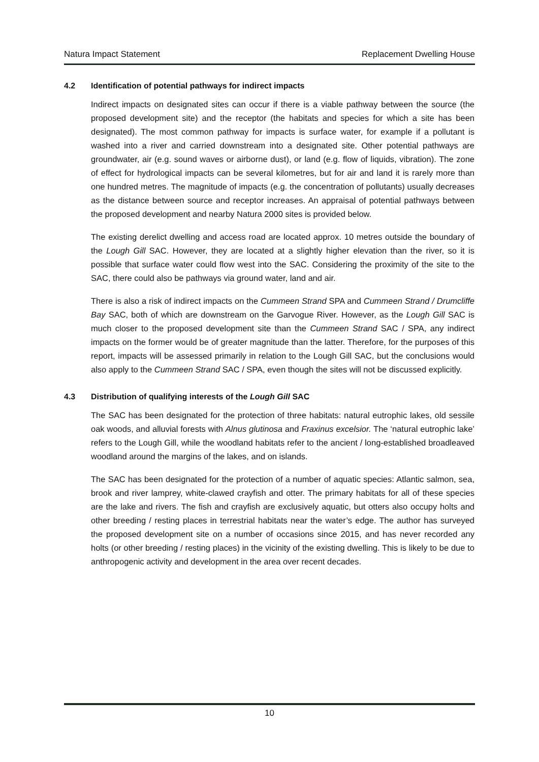Natura Impact Statement Replacement Dwelling House
4.2 Identification of potential pathways for indirect impacts
Indirect impacts on designated sites can occur if there is a viable pathway between the source (the proposed development site) and the receptor (the habitats and species for which a site has been designated). The most common pathway for impacts is surface water, for example if a pollutant is washed into a river and carried downstream into a designated site. Other potential pathways are groundwater, air (e.g. sound waves or airborne dust), or land (e.g. flow of liquids, vibration). The zone of effect for hydrological impacts can be several kilometres, but for air and land it is rarely more than one hundred metres. The magnitude of impacts (e.g. the concentration of pollutants) usually decreases as the distance between source and receptor increases. An appraisal of potential pathways between the proposed development and nearby Natura 2000 sites is provided below.
The existing derelict dwelling and access road are located approx. 10 metres outside the boundary of the Lough Gill SAC. However, they are located at a slightly higher elevation than the river, so it is possible that surface water could flow west into the SAC. Considering the proximity of the site to the SAC, there could also be pathways via ground water, land and air.
There is also a risk of indirect impacts on the Cummeen Strand SPA and Cummeen Strand / Drumcliffe Bay SAC, both of which are downstream on the Garvogue River. However, as the Lough Gill SAC is much closer to the proposed development site than the Cummeen Strand SAC / SPA, any indirect impacts on the former would be of greater magnitude than the latter. Therefore, for the purposes of this report, impacts will be assessed primarily in relation to the Lough Gill SAC, but the conclusions would also apply to the Cummeen Strand SAC / SPA, even though the sites will not be discussed explicitly.
4.3 Distribution of qualifying interests of the Lough Gill SAC
The SAC has been designated for the protection of three habitats: natural eutrophic lakes, old sessile oak woods, and alluvial forests with Alnus glutinosa and Fraxinus excelsior. The ‘natural eutrophic lake’ refers to the Lough Gill, while the woodland habitats refer to the ancient / long-established broadleaved woodland around the margins of the lakes, and on islands.
The SAC has been designated for the protection of a number of aquatic species: Atlantic salmon, sea, brook and river lamprey, white-clawed crayfish and otter. The primary habitats for all of these species are the lake and rivers. The fish and crayfish are exclusively aquatic, but otters also occupy holts and other breeding / resting places in terrestrial habitats near the water’s edge. The author has surveyed the proposed development site on a number of occasions since 2015, and has never recorded any holts (or other breeding / resting places) in the vicinity of the existing dwelling. This is likely to be due to anthropogenic activity and development in the area over recent decades.
10